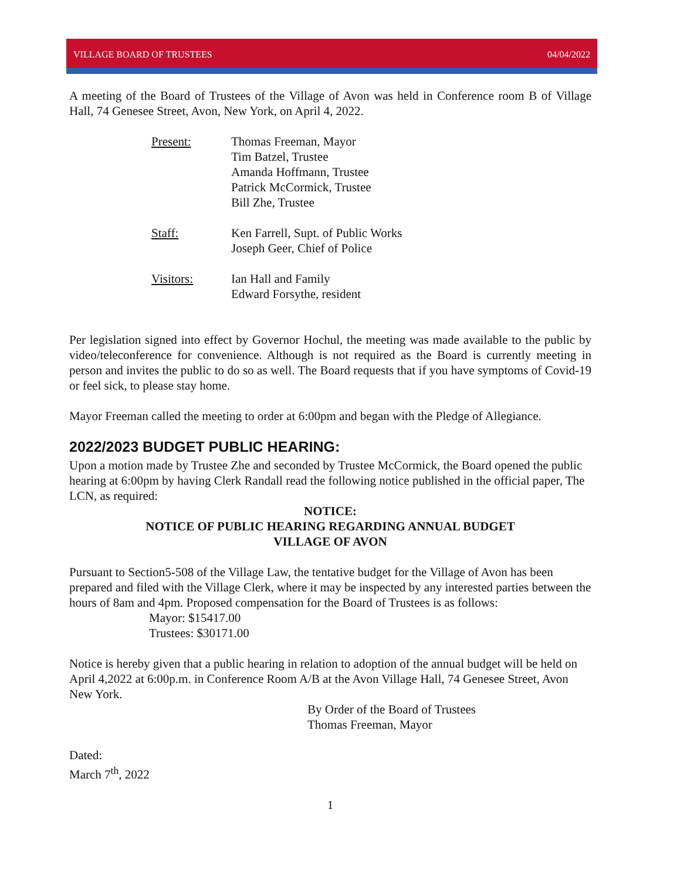VILLAGE BOARD OF TRUSTEES 04/04/2022
A meeting of the Board of Trustees of the Village of Avon was held in Conference room B of Village Hall, 74 Genesee Street, Avon, New York, on April 4, 2022.
Present: Thomas Freeman, Mayor
Tim Batzel, Trustee
Amanda Hoffmann, Trustee
Patrick McCormick, Trustee
Bill Zhe, Trustee
Staff: Ken Farrell, Supt. of Public Works
Joseph Geer, Chief of Police
Visitors: Ian Hall and Family
Edward Forsythe, resident
Per legislation signed into effect by Governor Hochul, the meeting was made available to the public by video/teleconference for convenience. Although is not required as the Board is currently meeting in person and invites the public to do so as well. The Board requests that if you have symptoms of Covid-19 or feel sick, to please stay home.
Mayor Freeman called the meeting to order at 6:00pm and began with the Pledge of Allegiance.
2022/2023 BUDGET PUBLIC HEARING:
Upon a motion made by Trustee Zhe and seconded by Trustee McCormick, the Board opened the public hearing at 6:00pm by having Clerk Randall read the following notice published in the official paper, The LCN, as required:
NOTICE:
NOTICE OF PUBLIC HEARING REGARDING ANNUAL BUDGET
VILLAGE OF AVON
Pursuant to Section5-508 of the Village Law, the tentative budget for the Village of Avon has been prepared and filed with the Village Clerk, where it may be inspected by any interested parties between the hours of 8am and 4pm. Proposed compensation for the Board of Trustees is as follows:
Mayor: $15417.00
Trustees: $30171.00
Notice is hereby given that a public hearing in relation to adoption of the annual budget will be held on April 4,2022 at 6:00p.m. in Conference Room A/B at the Avon Village Hall, 74 Genesee Street, Avon New York.
By Order of the Board of Trustees
Thomas Freeman, Mayor
Dated:
March 7<sup>th</sup>, 2022
1